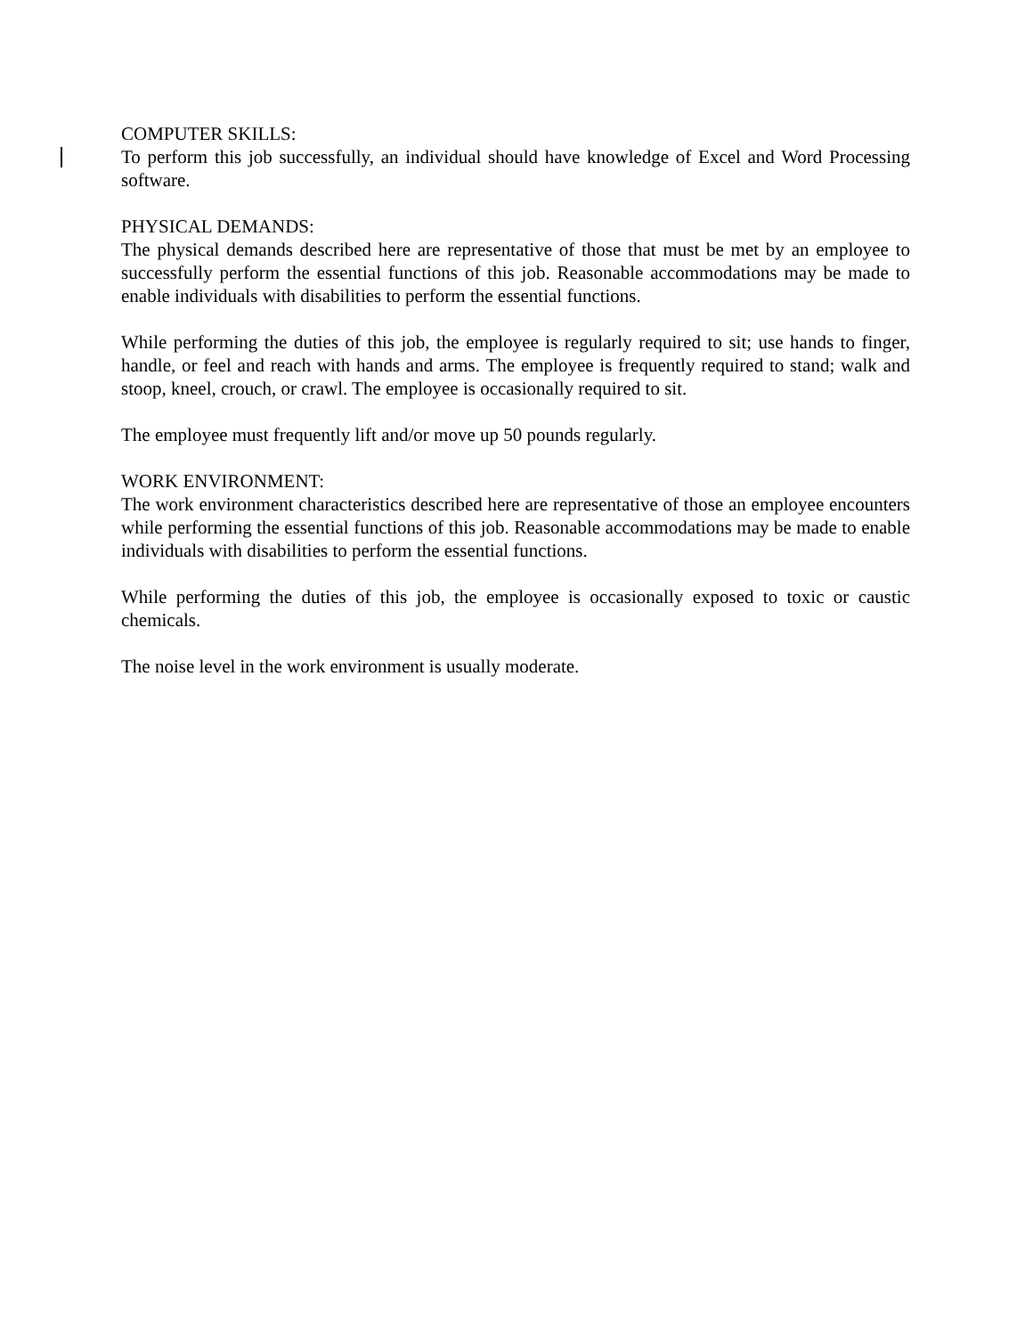COMPUTER SKILLS:
To perform this job successfully, an individual should have knowledge of Excel and Word Processing software.
PHYSICAL DEMANDS:
The physical demands described here are representative of those that must be met by an employee to successfully perform the essential functions of this job. Reasonable accommodations may be made to enable individuals with disabilities to perform the essential functions.
While performing the duties of this job, the employee is regularly required to sit; use hands to finger, handle, or feel and reach with hands and arms. The employee is frequently required to stand; walk and stoop, kneel, crouch, or crawl. The employee is occasionally required to sit.
The employee must frequently lift and/or move up 50 pounds regularly.
WORK ENVIRONMENT:
The work environment characteristics described here are representative of those an employee encounters while performing the essential functions of this job. Reasonable accommodations may be made to enable individuals with disabilities to perform the essential functions.
While performing the duties of this job, the employee is occasionally exposed to toxic or caustic chemicals.
The noise level in the work environment is usually moderate.